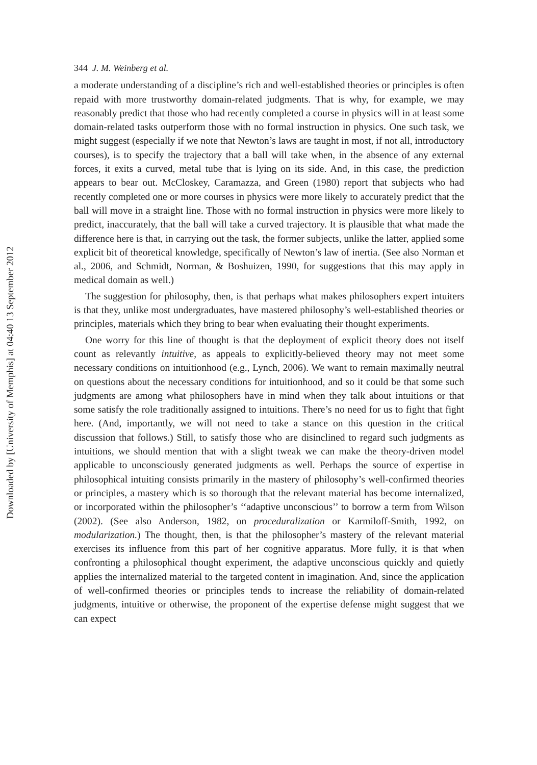Downloaded by [University of Memphis] at 04:40 13 September 2012
344 J. M. Weinberg et al.
a moderate understanding of a discipline’s rich and well-established theories or principles is often repaid with more trustworthy domain-related judgments. That is why, for example, we may reasonably predict that those who had recently completed a course in physics will in at least some domain-related tasks outperform those with no formal instruction in physics. One such task, we might suggest (especially if we note that Newton’s laws are taught in most, if not all, introductory courses), is to specify the trajectory that a ball will take when, in the absence of any external forces, it exits a curved, metal tube that is lying on its side. And, in this case, the prediction appears to bear out. McCloskey, Caramazza, and Green (1980) report that subjects who had recently completed one or more courses in physics were more likely to accurately predict that the ball will move in a straight line. Those with no formal instruction in physics were more likely to predict, inaccurately, that the ball will take a curved trajectory. It is plausible that what made the difference here is that, in carrying out the task, the former subjects, unlike the latter, applied some explicit bit of theoretical knowledge, specifically of Newton’s law of inertia. (See also Norman et al., 2006, and Schmidt, Norman, & Boshuizen, 1990, for suggestions that this may apply in medical domain as well.)
The suggestion for philosophy, then, is that perhaps what makes philosophers expert intuiters is that they, unlike most undergraduates, have mastered philosophy’s well-established theories or principles, materials which they bring to bear when evaluating their thought experiments.
One worry for this line of thought is that the deployment of explicit theory does not itself count as relevantly intuitive, as appeals to explicitly-believed theory may not meet some necessary conditions on intuitionhood (e.g., Lynch, 2006). We want to remain maximally neutral on questions about the necessary conditions for intuitionhood, and so it could be that some such judgments are among what philosophers have in mind when they talk about intuitions or that some satisfy the role traditionally assigned to intuitions. There’s no need for us to fight that fight here. (And, importantly, we will not need to take a stance on this question in the critical discussion that follows.) Still, to satisfy those who are disinclined to regard such judgments as intuitions, we should mention that with a slight tweak we can make the theory-driven model applicable to unconsciously generated judgments as well. Perhaps the source of expertise in philosophical intuiting consists primarily in the mastery of philosophy’s well-confirmed theories or principles, a mastery which is so thorough that the relevant material has become internalized, or incorporated within the philosopher’s ‘‘adaptive unconscious’’ to borrow a term from Wilson (2002). (See also Anderson, 1982, on proceduralization or Karmiloff-Smith, 1992, on modularization.) The thought, then, is that the philosopher’s mastery of the relevant material exercises its influence from this part of her cognitive apparatus. More fully, it is that when confronting a philosophical thought experiment, the adaptive unconscious quickly and quietly applies the internalized material to the targeted content in imagination. And, since the application of well-confirmed theories or principles tends to increase the reliability of domain-related judgments, intuitive or otherwise, the proponent of the expertise defense might suggest that we can expect